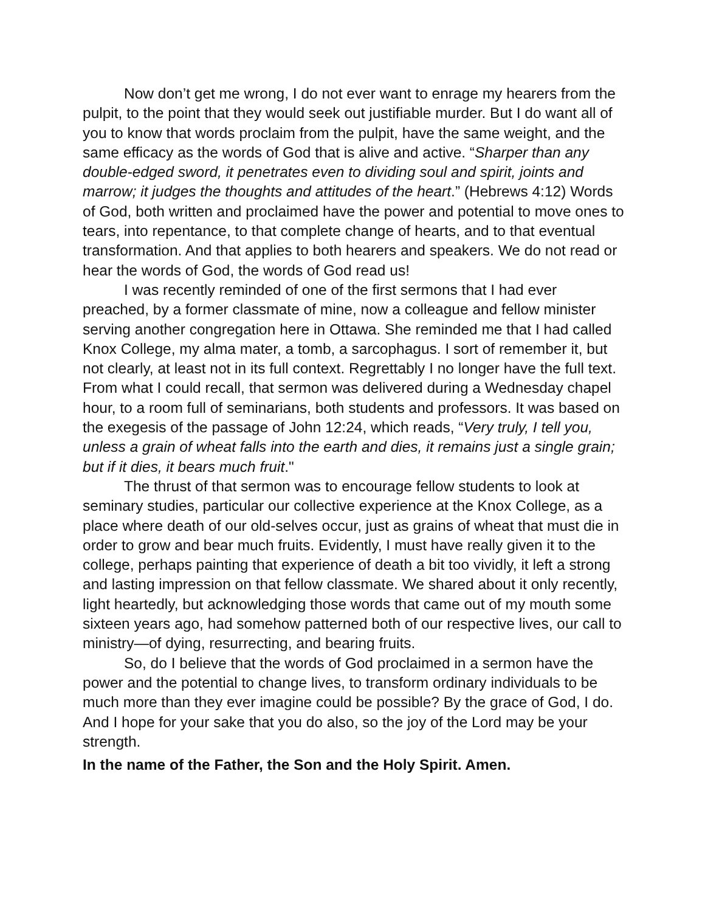Now don’t get me wrong, I do not ever want to enrage my hearers from the pulpit, to the point that they would seek out justifiable murder. But I do want all of you to know that words proclaim from the pulpit, have the same weight, and the same efficacy as the words of God that is alive and active. “Sharper than any double-edged sword, it penetrates even to dividing soul and spirit, joints and marrow; it judges the thoughts and attitudes of the heart.” (Hebrews 4:12) Words of God, both written and proclaimed have the power and potential to move ones to tears, into repentance, to that complete change of hearts, and to that eventual transformation. And that applies to both hearers and speakers. We do not read or hear the words of God, the words of God read us!
I was recently reminded of one of the first sermons that I had ever preached, by a former classmate of mine, now a colleague and fellow minister serving another congregation here in Ottawa. She reminded me that I had called Knox College, my alma mater, a tomb, a sarcophagus. I sort of remember it, but not clearly, at least not in its full context. Regrettably I no longer have the full text. From what I could recall, that sermon was delivered during a Wednesday chapel hour, to a room full of seminarians, both students and professors. It was based on the exegesis of the passage of John 12:24, which reads, “Very truly, I tell you, unless a grain of wheat falls into the earth and dies, it remains just a single grain; but if it dies, it bears much fruit."
The thrust of that sermon was to encourage fellow students to look at seminary studies, particular our collective experience at the Knox College, as a place where death of our old-selves occur, just as grains of wheat that must die in order to grow and bear much fruits. Evidently, I must have really given it to the college, perhaps painting that experience of death a bit too vividly, it left a strong and lasting impression on that fellow classmate. We shared about it only recently, light heartedly, but acknowledging those words that came out of my mouth some sixteen years ago, had somehow patterned both of our respective lives, our call to ministry—of dying, resurrecting, and bearing fruits.
So, do I believe that the words of God proclaimed in a sermon have the power and the potential to change lives, to transform ordinary individuals to be much more than they ever imagine could be possible? By the grace of God, I do. And I hope for your sake that you do also, so the joy of the Lord may be your strength.
In the name of the Father, the Son and the Holy Spirit. Amen.